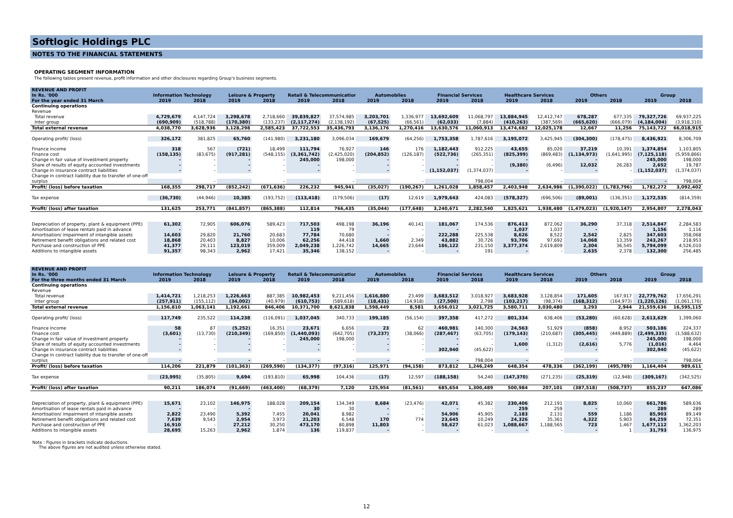Softlogic Holdings PLC
NOTES TO THE FINANCIAL STATEMENTS
OPERATING SEGMENT INFORMATION
The following tables present revenue, profit information and other disclosures regarding Group's business segments.
| REVENUE AND PROFIT | | | | | | | | | | | | | | | | |
| In Rs. '000 | Information Technology | | Leisure & Property | | Retail & Telecommunication | | Automobiles | | Financial Services | | Healthcare Services | | Others | | Group | |
| For the year ended 31 March | 2019 | 2018 | 2019 | 2018 | 2019 | 2018 | 2019 | 2018 | 2019 | 2018 | 2019 | 2018 | 2019 | 2018 | 2019 | 2018 |
| Continuing operations | | | | | | | | | | | | | | | | |
| Revenue | | | | | | | | | | | | | | | | |
| Total revenue | 4,729,679 | 4,147,724 | 3,298,678 | 2,718,660 | 39,839,827 | 37,574,985 | 3,203,701 | 1,336,977 | 13,692,609 | 11,068,797 | 13,884,945 | 12,412,747 | 678,287 | 677,335 | 79,327,726 | 69,937,225 |
| Inter group | (690,909) | (518,788) | (170,380) | (133,237) | (2,117,274) | (2,138,192) | (67,525) | (66,561) | (62,033) | (7,884) | (410,263) | (387,569) | (665,620) | (666,079) | (4,184,004) | (3,918,310) |
| Total external revenue | 4,038,770 | 3,628,936 | 3,128,298 | 2,585,423 | 37,722,553 | 35,436,793 | 3,136,176 | 1,270,416 | 13,630,576 | 11,060,913 | 13,474,682 | 12,025,178 | 12,667 | 11,256 | 75,143,722 | 66,018,915 |
| Operating profit/ (loss) | 326,172 | 381,825 | 65,760 | (141,980) | 3,231,180 | 3,096,034 | 169,679 | (64,256) | 1,753,358 | 1,787,616 | 3,195,072 | 3,425,945 | (304,300) | (178,475) | 8,436,921 | 8,306,709 |
| Finance income | 318 | 567 | (721) | 18,499 | 111,794 | 76,927 | 146 | 176 | 1,182,443 | 912,225 | 43,655 | 85,020 | 37,219 | 10,391 | 1,374,854 | 1,103,805 |
| Finance cost | (158,135) | (83,675) | (917,281) | (548,155) | (3,361,742) | (2,425,020) | (204,852) | (126,187) | (522,736) | (265,351) | (825,399) | (869,483) | (1,134,973) | (1,641,995) | (7,125,118) | (5,959,866) |
| Change in fair value of investment property | - | - | - | - | 245,000 | 198,000 | - | - | - | - | - | - | - | - | 245,000 | 198,000 |
| Share of results of equity accounted investments | - | - | - | - | - | - | - | - | - | - | (9,380) | (6,496) | 12,032 | 26,283 | 2,652 | 19,787 |
| Change in insurance contract liabilities | - | - | - | - | - | - | - | - | (1,152,037) | (1,374,037) | - | - | - | - | (1,152,037) | (1,374,037) |
| Change in contract liability due to transfer of one-off | | | | | | | | | | | | | | | | |
| surplus | | - | | - | | - | | - | | 798,004 | | - | | - | - | 798,004 |
| Profit/ (loss) before taxation | 168,355 | 298,717 | (852,242) | (671,636) | 226,232 | 945,941 | (35,027) | (190,267) | 1,261,028 | 1,858,457 | 2,403,948 | 2,634,986 | (1,390,022) | (1,783,796) | 1,782,272 | 3,092,402 |
| Tax expense | (36,730) | (44,946) | 10,385 | (193,752) | (113,418) | (179,506) | (17) | 12,619 | 1,979,643 | 424,083 | (578,327) | (696,506) | (89,001) | (136,351) | 1,172,535 | (814,359) |
| Profit/ (loss) after taxation | 131,625 | 253,771 | (841,857) | (865,388) | 112,814 | 766,435 | (35,044) | (177,648) | 3,240,671 | 2,282,540 | 1,825,621 | 1,938,480 | (1,479,023) | (1,920,147) | 2,954,807 | 2,278,043 |
| Depreciation of property, plant & equipment (PPE) | 61,302 | 72,905 | 606,076 | 589,423 | 717,503 | 498,198 | 36,196 | 40,141 | 181,067 | 174,536 | 876,413 | 872,062 | 36,290 | 37,318 | 2,514,847 | 2,284,583 |
| Amortisation of lease rentals paid in advance | - | - | - | - | 119 | 79 | - | - | - | - | 1,037 | 1,037 | - | - | 1,156 | 1,116 |
| Amortisation/ impairment of intangible assets | 14,603 | 29,820 | 21,760 | 20,683 | 77,784 | 70,680 | - | - | 222,288 | 225,538 | 8,626 | 8,522 | 2,542 | 2,825 | 347,603 | 358,068 |
| Retirement benefit obligations and related cost | 18,868 | 20,403 | 8,827 | 10,006 | 62,256 | 44,418 | 1,660 | 2,349 | 43,882 | 30,726 | 93,706 | 97,692 | 14,068 | 13,359 | 243,267 | 218,953 |
| Purchase and construction of PPE | 41,377 | 29,111 | 123,019 | 359,009 | 2,049,238 | 1,226,742 | 14,665 | 23,644 | 186,122 | 231,150 | 3,377,374 | 2,619,809 | 2,304 | 36,545 | 5,794,099 | 4,526,010 |
| Additions to intangible assets | 91,357 | 98,343 | 2,962 | 17,421 | 35,346 | 138,152 | - | - | - | 191 | - | - | 2,635 | 2,378 | 132,300 | 256,485 |
| REVENUE AND PROFIT | | | | | | | | | | | | | | | | |
| In Rs. '000 | Information Technology | | Leisure & Property | | Retail & Telecommunication | | Automobiles | | Financial Services | | Healthcare Services | | Others | | Group | |
| For the three months ended 31 March | 2019 | 2018 | 2019 | 2018 | 2019 | 2018 | 2019 | 2018 | 2019 | 2018 | 2019 | 2018 | 2019 | 2018 | 2019 | 2018 |
| Continuing operations | | | | | | | | | | | | | | | | |
| Revenue | | | | | | | | | | | | | | | | |
| Total revenue | 1,414,721 | 1,218,253 | 1,226,663 | 887,385 | 10,982,453 | 9,211,456 | 1,616,880 | 23,499 | 3,683,512 | 3,018,927 | 3,683,928 | 3,128,854 | 171,605 | 167,917 | 22,779,762 | 17,656,291 |
| Inter group | (257,911) | (155,112) | (34,002) | (40,979) | (610,753) | (589,618) | (18,431) | (14,918) | (27,500) | 2,798 | (103,217) | (98,374) | (168,312) | (164,973) | (1,220,126) | (1,061,176) |
| Total external revenue | 1,156,810 | 1,063,141 | 1,192,661 | 846,406 | 10,371,700 | 8,621,838 | 1,598,449 | 8,581 | 3,656,012 | 3,021,725 | 3,580,711 | 3,030,480 | 3,293 | 2,944 | 21,559,636 | 16,595,115 |
| Operating profit/ (loss) | 117,749 | 235,522 | 114,238 | (116,091) | 1,037,045 | 340,733 | 199,185 | (56,154) | 397,358 | 417,272 | 801,334 | 638,406 | (53,280) | (60,628) | 2,613,629 | 1,399,060 |
| Finance income | 58 | 87 | (5,252) | 16,351 | 23,671 | 6,656 | 23 | 62 | 460,981 | 140,300 | 24,563 | 51,929 | (858) | 8,952 | 503,186 | 224,337 |
| Finance cost | (3,601) | (13,730) | (210,349) | (169,850) | (1,440,093) | (642,705) | (73,237) | (38,066) | (287,467) | (63,705) | (179,143) | (210,687) | (305,445) | (449,889) | (2,499,335) | (1,588,632) |
| Change in fair value of investment property | - | - | - | - | 245,000 | 198,000 | - | - | - | - | - | - | - | - | 245,000 | 198,000 |
| Share of results of equity accounted investments | - | - | - | - | - | - | - | - | - | - | 1,600 | (1,312) | (2,616) | 5,776 | (1,016) | 4,464 |
| Change in insurance contract liabilities | - | - | - | - | - | - | - | - | 302,940 | (45,622) | - | - | - | - | 302,940 | (45,622) |
| Change in contract liability due to transfer of one-off | | | | | | | | | | | | | | | | |
| surplus | - | - | - | - | - | - | - | - | - | 798,004 | - | - | - | - | - | 798,004 |
| Profit/ (loss) before taxation | 114,206 | 221,879 | (101,363) | (269,590) | (134,377) | (97,316) | 125,971 | (94,158) | 873,812 | 1,246,249 | 648,354 | 478,336 | (362,199) | (495,789) | 1,164,404 | 989,611 |
| Tax expense | (23,995) | (35,805) | 9,694 | (193,810) | 65,998 | 104,436 | (17) | 12,597 | (188,158) | 54,240 | (147,370) | (271,235) | (25,319) | (12,948) | (309,167) | (342,525) |
| Profit/ (loss) after taxation | 90,211 | 186,074 | (91,669) | (463,400) | (68,379) | 7,120 | 125,954 | (81,561) | 685,654 | 1,300,489 | 500,984 | 207,101 | (387,518) | (508,737) | 855,237 | 647,086 |
| Depreciation of property, plant & equipment (PPE) | 15,671 | 23,102 | 146,975 | 188,028 | 209,154 | 134,349 | 8,684 | (23,476) | 42,071 | 45,382 | 230,406 | 212,191 | 8,825 | 10,060 | 661,786 | 589,636 |
| Amortisation of lease rentals paid in advance | - | - | - | - | 30 | 30 | - | - | - | - | 259 | 259 | - | - | 289 | 289 |
| Amortisation/ impairment of intangible assets | 2,822 | 23,490 | 5,392 | 7,455 | 20,041 | 8,982 | - | - | 54,906 | 45,905 | 2,183 | 2,131 | 559 | 1,186 | 85,903 | 89,149 |
| Retirement benefit obligations and related cost | 7,639 | 9,543 | 2,954 | 3,973 | 21,203 | 6,548 | 170 | 774 | 23,645 | 10,249 | 24,326 | 35,361 | 4,322 | 5,903 | 84,259 | 72,351 |
| Purchase and construction of PPE | 16,910 | - | 27,212 | 30,250 | 473,170 | 80,898 | 11,803 | - | 58,627 | 61,023 | 1,088,667 | 1,188,565 | 723 | 1,467 | 1,677,112 | 1,362,203 |
| Additions to intangible assets | 28,695 | 15,263 | 2,962 | 1,874 | 136 | 119,837 | - | - | - | - | - | - | - | 1 | 31,793 | 136,975 |
Note : Figures in brackets indicate deductions.
The above figures are not audited unless otherwise stated.
12